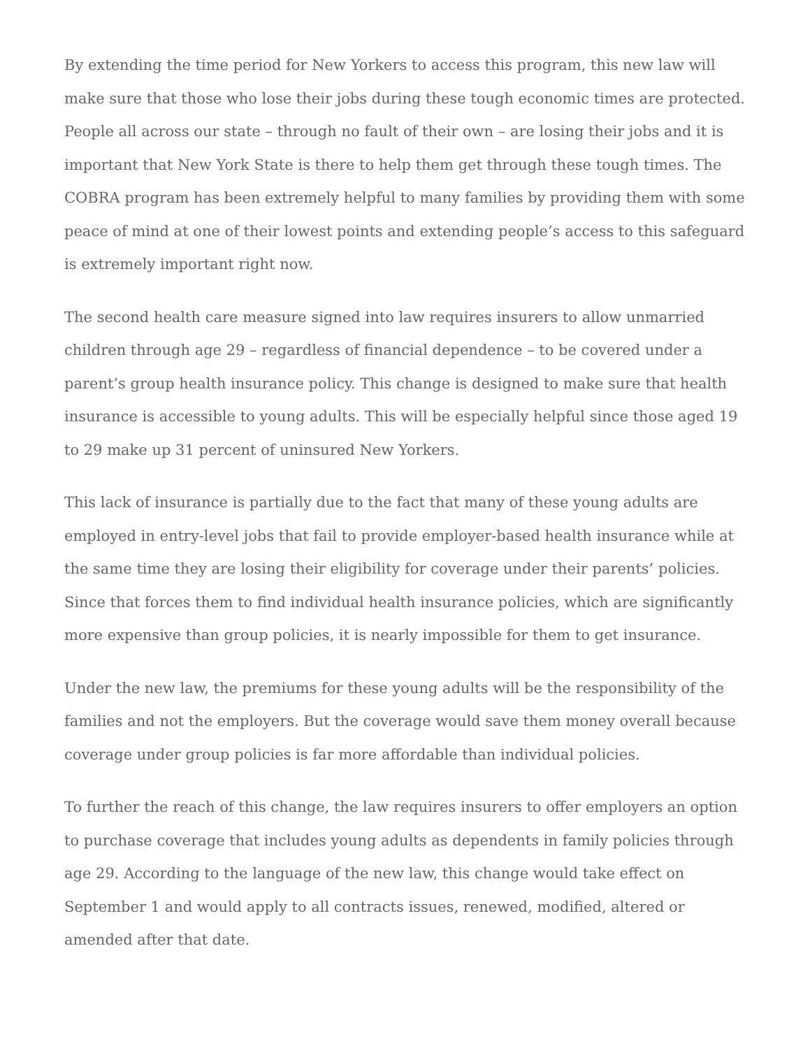By extending the time period for New Yorkers to access this program, this new law will make sure that those who lose their jobs during these tough economic times are protected. People all across our state – through no fault of their own – are losing their jobs and it is important that New York State is there to help them get through these tough times. The COBRA program has been extremely helpful to many families by providing them with some peace of mind at one of their lowest points and extending people’s access to this safeguard is extremely important right now.
The second health care measure signed into law requires insurers to allow unmarried children through age 29 – regardless of financial dependence – to be covered under a parent’s group health insurance policy. This change is designed to make sure that health insurance is accessible to young adults. This will be especially helpful since those aged 19 to 29 make up 31 percent of uninsured New Yorkers.
This lack of insurance is partially due to the fact that many of these young adults are employed in entry-level jobs that fail to provide employer-based health insurance while at the same time they are losing their eligibility for coverage under their parents’ policies. Since that forces them to find individual health insurance policies, which are significantly more expensive than group policies, it is nearly impossible for them to get insurance.
Under the new law, the premiums for these young adults will be the responsibility of the families and not the employers. But the coverage would save them money overall because coverage under group policies is far more affordable than individual policies.
To further the reach of this change, the law requires insurers to offer employers an option to purchase coverage that includes young adults as dependents in family policies through age 29. According to the language of the new law, this change would take effect on September 1 and would apply to all contracts issues, renewed, modified, altered or amended after that date.